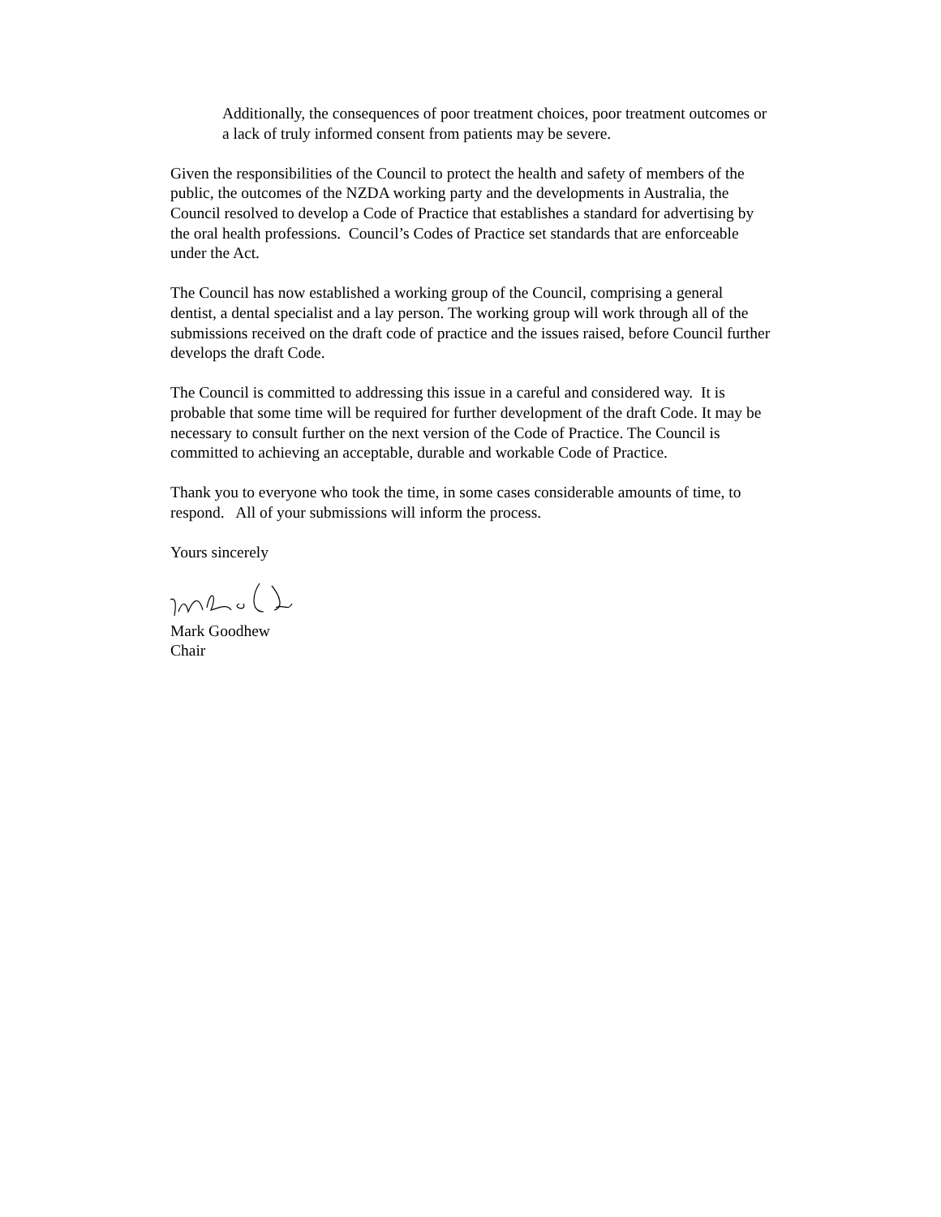Additionally, the consequences of poor treatment choices, poor treatment outcomes or a lack of truly informed consent from patients may be severe.
Given the responsibilities of the Council to protect the health and safety of members of the public, the outcomes of the NZDA working party and the developments in Australia, the Council resolved to develop a Code of Practice that establishes a standard for advertising by the oral health professions. Council’s Codes of Practice set standards that are enforceable under the Act.
The Council has now established a working group of the Council, comprising a general dentist, a dental specialist and a lay person. The working group will work through all of the submissions received on the draft code of practice and the issues raised, before Council further develops the draft Code.
The Council is committed to addressing this issue in a careful and considered way. It is probable that some time will be required for further development of the draft Code. It may be necessary to consult further on the next version of the Code of Practice. The Council is committed to achieving an acceptable, durable and workable Code of Practice.
Thank you to everyone who took the time, in some cases considerable amounts of time, to respond. All of your submissions will inform the process.
Yours sincerely
Mark Goodhew
Chair